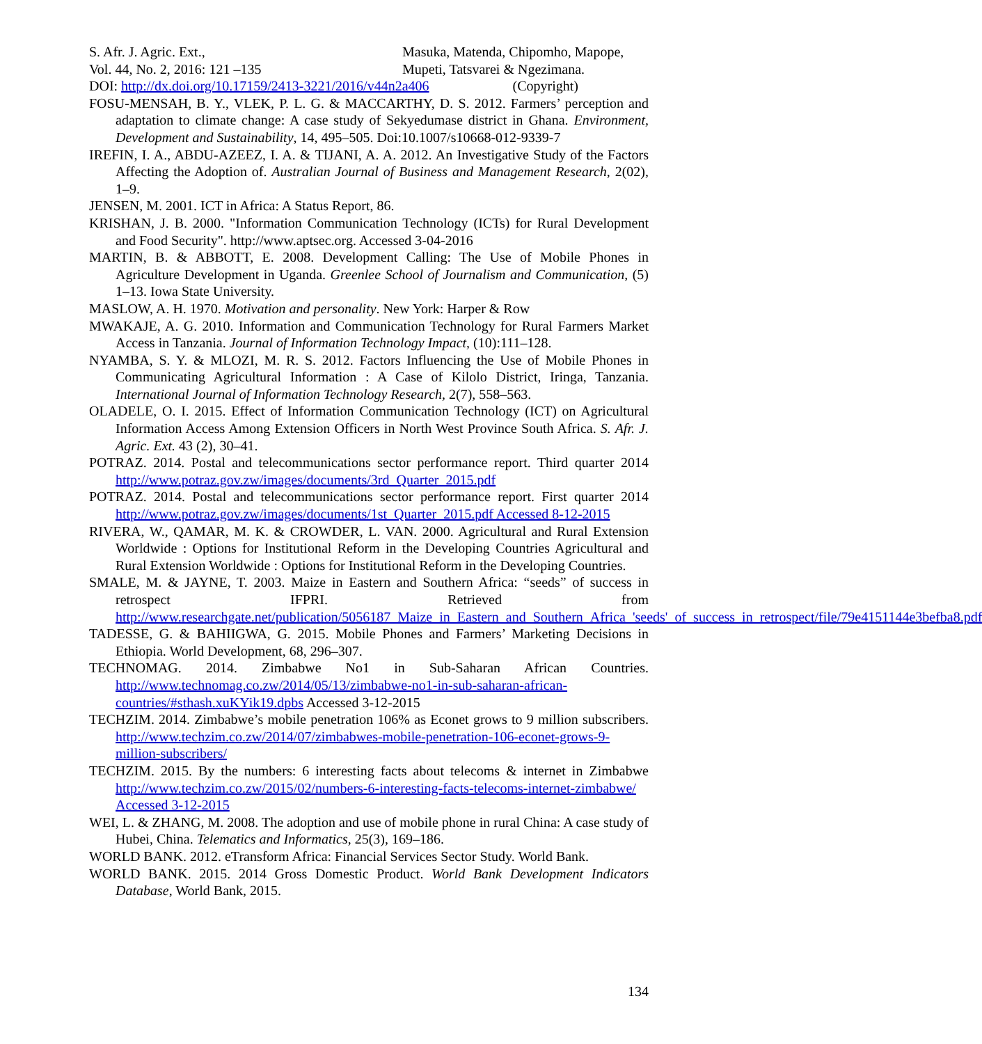S. Afr. J. Agric. Ext.,
Vol. 44, No. 2, 2016: 121 –135
Masuka, Matenda, Chipomho, Mapope,
Mupeti, Tatsvarei & Ngezimana.
DOI: http://dx.doi.org/10.17159/2413-3221/2016/v44n2a406 (Copyright)
FOSU-MENSAH, B. Y., VLEK, P. L. G. & MACCARTHY, D. S. 2012. Farmers’ perception and adaptation to climate change: A case study of Sekyedumase district in Ghana. Environment, Development and Sustainability, 14, 495–505. Doi:10.1007/s10668-012-9339-7
IREFIN, I. A., ABDU-AZEEZ, I. A. & TIJANI, A. A. 2012. An Investigative Study of the Factors Affecting the Adoption of. Australian Journal of Business and Management Research, 2(02), 1–9.
JENSEN, M. 2001. ICT in Africa: A Status Report, 86.
KRISHAN, J. B. 2000. "Information Communication Technology (ICTs) for Rural Development and Food Security". http://www.aptsec.org. Accessed 3-04-2016
MARTIN, B. & ABBOTT, E. 2008. Development Calling: The Use of Mobile Phones in Agriculture Development in Uganda. Greenlee School of Journalism and Communication, (5) 1–13. Iowa State University.
MASLOW, A. H. 1970. Motivation and personality. New York: Harper & Row
MWAKAJE, A. G. 2010. Information and Communication Technology for Rural Farmers Market Access in Tanzania. Journal of Information Technology Impact, (10):111–128.
NYAMBA, S. Y. & MLOZI, M. R. S. 2012. Factors Influencing the Use of Mobile Phones in Communicating Agricultural Information : A Case of Kilolo District, Iringa, Tanzania. International Journal of Information Technology Research, 2(7), 558–563.
OLADELE, O. I. 2015. Effect of Information Communication Technology (ICT) on Agricultural Information Access Among Extension Officers in North West Province South Africa. S. Afr. J. Agric. Ext. 43 (2), 30–41.
POTRAZ. 2014. Postal and telecommunications sector performance report. Third quarter 2014 http://www.potraz.gov.zw/images/documents/3rd_Quarter_2015.pdf
POTRAZ. 2014. Postal and telecommunications sector performance report. First quarter 2014 http://www.potraz.gov.zw/images/documents/1st_Quarter_2015.pdf Accessed 8-12-2015
RIVERA, W., QAMAR, M. K. & CROWDER, L. VAN. 2000. Agricultural and Rural Extension Worldwide : Options for Institutional Reform in the Developing Countries Agricultural and Rural Extension Worldwide : Options for Institutional Reform in the Developing Countries.
SMALE, M. & JAYNE, T. 2003. Maize in Eastern and Southern Africa: “seeds” of success in retrospect IFPRI. Retrieved from http://www.researchgate.net/publication/5056187_Maize_in_Eastern_and_Southern_Africa_'seeds'_of_success_in_retrospect/file/79e4151144e3befba8.pdf
TADESSE, G. & BAHIIGWA, G. 2015. Mobile Phones and Farmers’ Marketing Decisions in Ethiopia. World Development, 68, 296–307.
TECHNOMAG. 2014. Zimbabwe No1 in Sub-Saharan African Countries. http://www.technomag.co.zw/2014/05/13/zimbabwe-no1-in-sub-saharan-african-countries/#sthash.xuKYik19.dpbs Accessed 3-12-2015
TECHZIM. 2014. Zimbabwe’s mobile penetration 106% as Econet grows to 9 million subscribers. http://www.techzim.co.zw/2014/07/zimbabwes-mobile-penetration-106-econet-grows-9-million-subscribers/
TECHZIM. 2015. By the numbers: 6 interesting facts about telecoms & internet in Zimbabwe http://www.techzim.co.zw/2015/02/numbers-6-interesting-facts-telecoms-internet-zimbabwe/ Accessed 3-12-2015
WEI, L. & ZHANG, M. 2008. The adoption and use of mobile phone in rural China: A case study of Hubei, China. Telematics and Informatics, 25(3), 169–186.
WORLD BANK. 2012. eTransform Africa: Financial Services Sector Study. World Bank.
WORLD BANK. 2015. 2014 Gross Domestic Product. World Bank Development Indicators Database, World Bank, 2015.
134